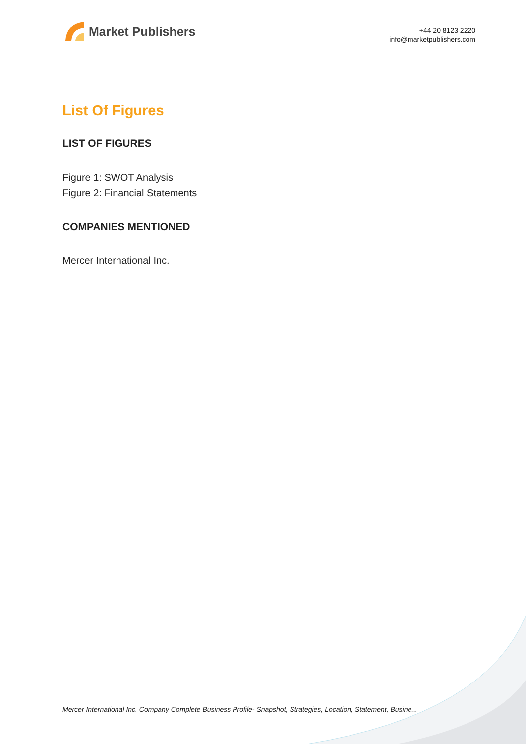Market Publishers
+44 20 8123 2220
info@marketpublishers.com
List Of Figures
LIST OF FIGURES
Figure 1: SWOT Analysis
Figure 2: Financial Statements
COMPANIES MENTIONED
Mercer International Inc.
Mercer International Inc. Company Complete Business Profile- Snapshot, Strategies, Location, Statement, Busine...